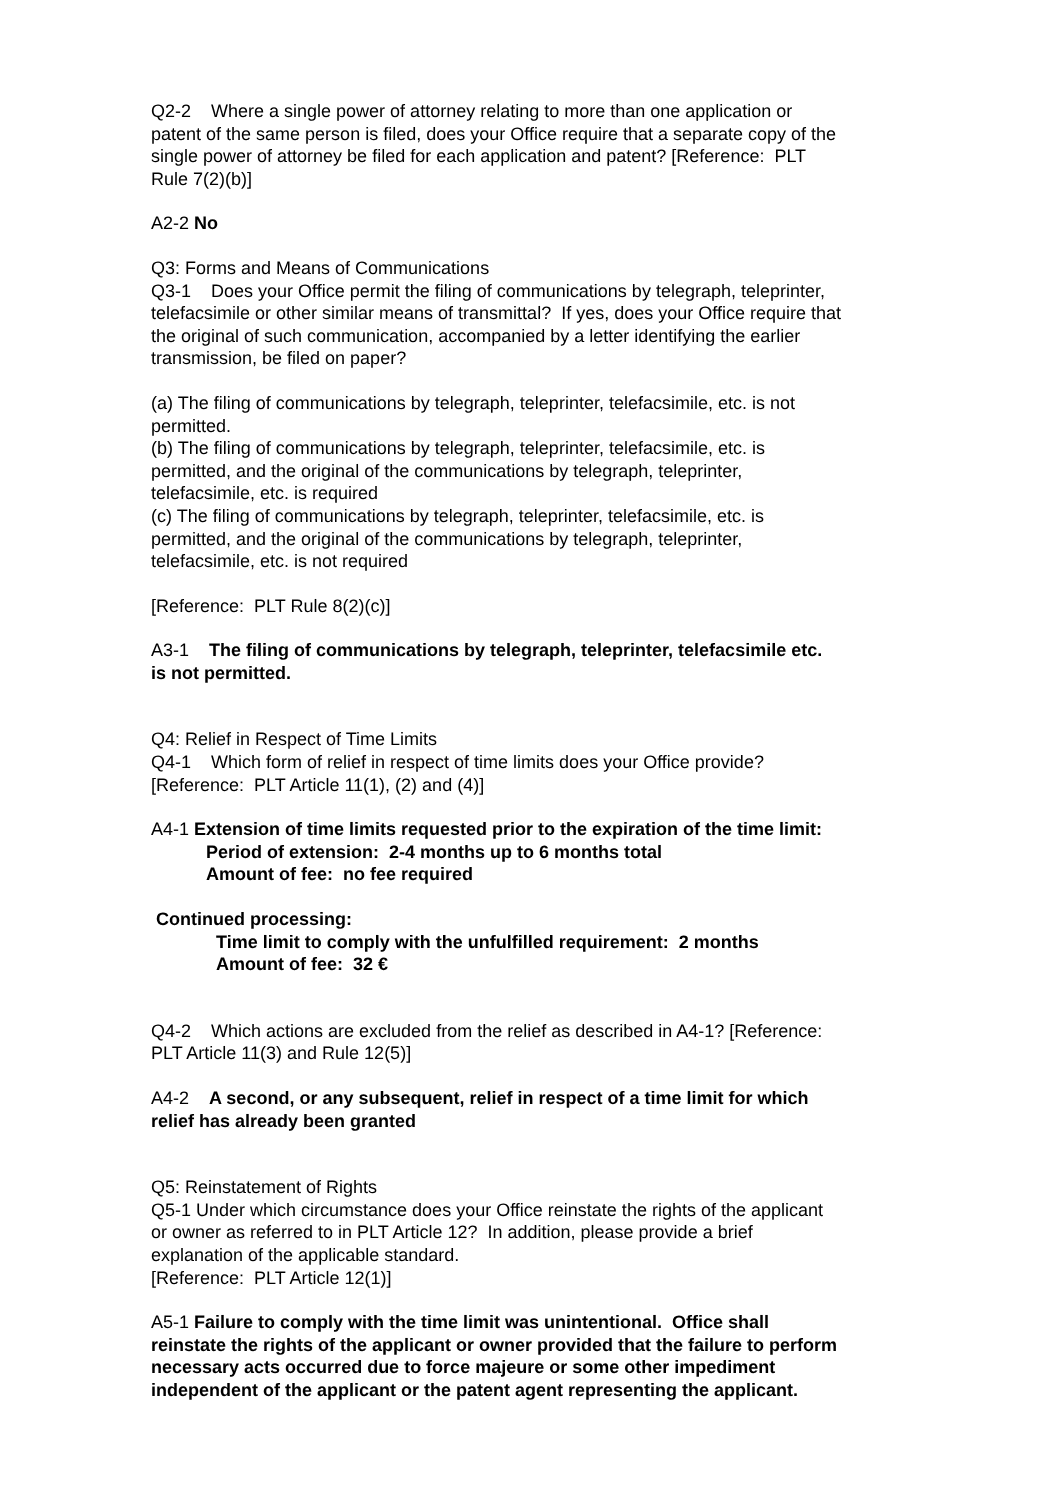Q2-2 Where a single power of attorney relating to more than one application or patent of the same person is filed, does your Office require that a separate copy of the single power of attorney be filed for each application and patent? [Reference: PLT Rule 7(2)(b)]
A2-2 No
Q3: Forms and Means of Communications
Q3-1 Does your Office permit the filing of communications by telegraph, teleprinter, telefacsimile or other similar means of transmittal? If yes, does your Office require that the original of such communication, accompanied by a letter identifying the earlier transmission, be filed on paper?
(a) The filing of communications by telegraph, teleprinter, telefacsimile, etc. is not permitted.
(b) The filing of communications by telegraph, teleprinter, telefacsimile, etc. is permitted, and the original of the communications by telegraph, teleprinter, telefacsimile, etc. is required
(c) The filing of communications by telegraph, teleprinter, telefacsimile, etc. is permitted, and the original of the communications by telegraph, teleprinter, telefacsimile, etc. is not required
[Reference: PLT Rule 8(2)(c)]
A3-1 The filing of communications by telegraph, teleprinter, telefacsimile etc. is not permitted.
Q4: Relief in Respect of Time Limits
Q4-1 Which form of relief in respect of time limits does your Office provide? [Reference: PLT Article 11(1), (2) and (4)]
A4-1 Extension of time limits requested prior to the expiration of the time limit:
Period of extension: 2-4 months up to 6 months total
Amount of fee: no fee required
Continued processing:
Time limit to comply with the unfulfilled requirement: 2 months
Amount of fee: 32 €
Q4-2 Which actions are excluded from the relief as described in A4-1? [Reference: PLT Article 11(3) and Rule 12(5)]
A4-2 A second, or any subsequent, relief in respect of a time limit for which relief has already been granted
Q5: Reinstatement of Rights
Q5-1 Under which circumstance does your Office reinstate the rights of the applicant or owner as referred to in PLT Article 12? In addition, please provide a brief explanation of the applicable standard.
[Reference: PLT Article 12(1)]
A5-1 Failure to comply with the time limit was unintentional. Office shall reinstate the rights of the applicant or owner provided that the failure to perform necessary acts occurred due to force majeure or some other impediment independent of the applicant or the patent agent representing the applicant.